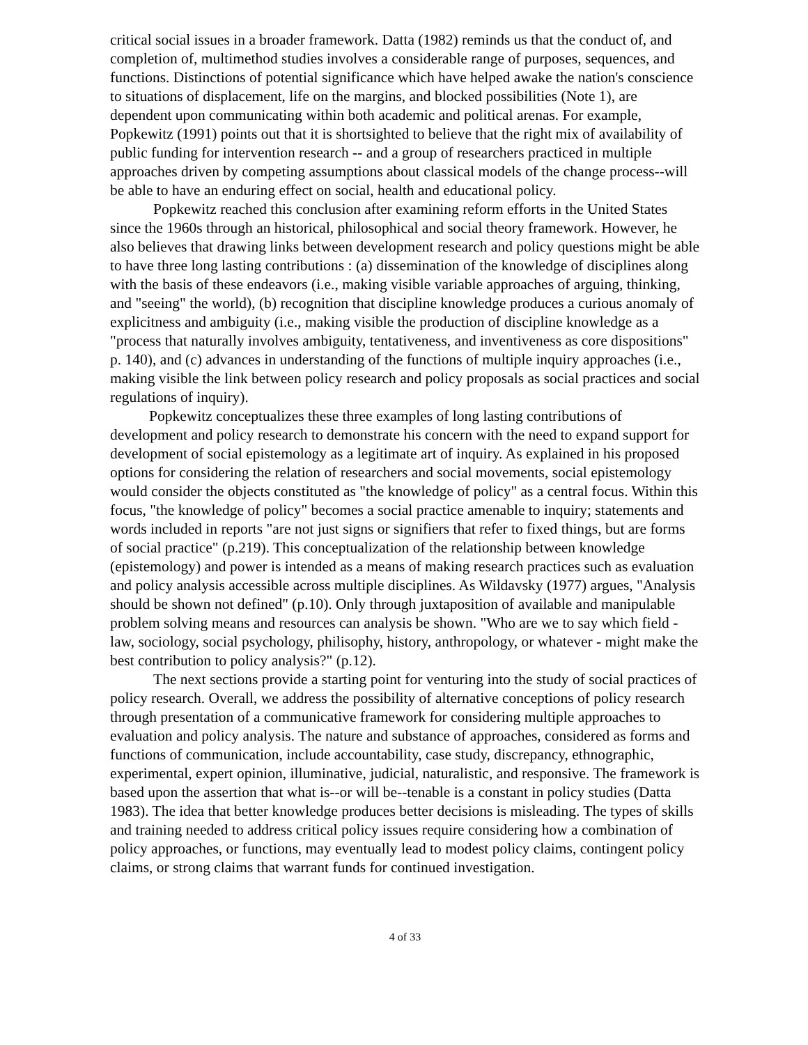critical social issues in a broader framework. Datta (1982) reminds us that the conduct of, and completion of, multimethod studies involves a considerable range of purposes, sequences, and functions. Distinctions of potential significance which have helped awake the nation's conscience to situations of displacement, life on the margins, and blocked possibilities (Note 1), are dependent upon communicating within both academic and political arenas. For example, Popkewitz (1991) points out that it is shortsighted to believe that the right mix of availability of public funding for intervention research -- and a group of researchers practiced in multiple approaches driven by competing assumptions about classical models of the change process--will be able to have an enduring effect on social, health and educational policy.
Popkewitz reached this conclusion after examining reform efforts in the United States since the 1960s through an historical, philosophical and social theory framework. However, he also believes that drawing links between development research and policy questions might be able to have three long lasting contributions : (a) dissemination of the knowledge of disciplines along with the basis of these endeavors (i.e., making visible variable approaches of arguing, thinking, and "seeing" the world), (b) recognition that discipline knowledge produces a curious anomaly of explicitness and ambiguity (i.e., making visible the production of discipline knowledge as a "process that naturally involves ambiguity, tentativeness, and inventiveness as core dispositions" p. 140), and (c) advances in understanding of the functions of multiple inquiry approaches (i.e., making visible the link between policy research and policy proposals as social practices and social regulations of inquiry).
Popkewitz conceptualizes these three examples of long lasting contributions of development and policy research to demonstrate his concern with the need to expand support for development of social epistemology as a legitimate art of inquiry. As explained in his proposed options for considering the relation of researchers and social movements, social epistemology would consider the objects constituted as "the knowledge of policy" as a central focus. Within this focus, "the knowledge of policy" becomes a social practice amenable to inquiry; statements and words included in reports "are not just signs or signifiers that refer to fixed things, but are forms of social practice" (p.219). This conceptualization of the relationship between knowledge (epistemology) and power is intended as a means of making research practices such as evaluation and policy analysis accessible across multiple disciplines. As Wildavsky (1977) argues, "Analysis should be shown not defined" (p.10). Only through juxtaposition of available and manipulable problem solving means and resources can analysis be shown. "Who are we to say which field - law, sociology, social psychology, philisophy, history, anthropology, or whatever - might make the best contribution to policy analysis?" (p.12).
The next sections provide a starting point for venturing into the study of social practices of policy research. Overall, we address the possibility of alternative conceptions of policy research through presentation of a communicative framework for considering multiple approaches to evaluation and policy analysis. The nature and substance of approaches, considered as forms and functions of communication, include accountability, case study, discrepancy, ethnographic, experimental, expert opinion, illuminative, judicial, naturalistic, and responsive. The framework is based upon the assertion that what is--or will be--tenable is a constant in policy studies (Datta 1983). The idea that better knowledge produces better decisions is misleading. The types of skills and training needed to address critical policy issues require considering how a combination of policy approaches, or functions, may eventually lead to modest policy claims, contingent policy claims, or strong claims that warrant funds for continued investigation.
4 of 33